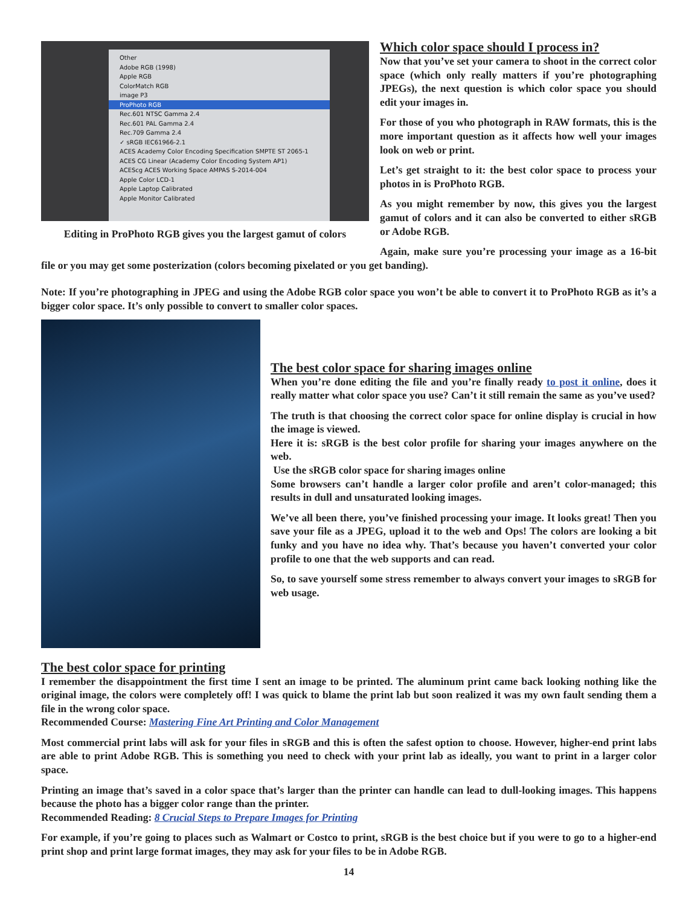Other
Adobe RGB (1998)
Apple RGB
ColorMatch RGB
image P3
ProPhoto RGB
Rec.601 NTSC Gamma 2.4
Rec.601 PAL Gamma 2.4
Rec.709 Gamma 2.4
✓ sRGB IEC61966-2.1
ACES Academy Color Encoding Specification SMPTE ST 2065-1
ACES CG Linear (Academy Color Encoding System AP1)
ACEScg ACES Working Space AMPAS S-2014-004
Apple Color LCD-1
Apple Laptop Calibrated
Apple Monitor Calibrated
Editing in ProPhoto RGB gives you the largest gamut of colors
Which color space should I process in?
Now that you’ve set your camera to shoot in the correct color space (which only really matters if you’re photographing JPEGs), the next question is which color space you should edit your images in.
For those of you who photograph in RAW formats, this is the more important question as it affects how well your images look on web or print.
Let’s get straight to it: the best color space to process your photos in is ProPhoto RGB.
As you might remember by now, this gives you the largest gamut of colors and it can also be converted to either sRGB or Adobe RGB.
Again, make sure you’re processing your image as a 16-bit file or you may get some posterization (colors becoming pixelated or you get banding).
Note: If you’re photographing in JPEG and using the Adobe RGB color space you won’t be able to convert it to ProPhoto RGB as it’s a bigger color space. It’s only possible to convert to smaller color spaces.
The best color space for sharing images online
When you’re done editing the file and you’re finally ready to post it online, does it really matter what color space you use? Can’t it still remain the same as you’ve used?
The truth is that choosing the correct color space for online display is crucial in how the image is viewed.
Here it is: sRGB is the best color profile for sharing your images anywhere on the web.
Use the sRGB color space for sharing images online
Some browsers can’t handle a larger color profile and aren’t color-managed; this results in dull and unsaturated looking images.
We’ve all been there, you’ve finished processing your image. It looks great! Then you save your file as a JPEG, upload it to the web and Ops! The colors are looking a bit funky and you have no idea why. That’s because you haven’t converted your color profile to one that the web supports and can read.
So, to save yourself some stress remember to always convert your images to sRGB for web usage.
The best color space for printing
I remember the disappointment the first time I sent an image to be printed. The aluminum print came back looking nothing like the original image, the colors were completely off! I was quick to blame the print lab but soon realized it was my own fault sending them a file in the wrong color space.
Recommended Course: Mastering Fine Art Printing and Color Management
Most commercial print labs will ask for your files in sRGB and this is often the safest option to choose. However, higher-end print labs are able to print Adobe RGB. This is something you need to check with your print lab as ideally, you want to print in a larger color space.
Printing an image that’s saved in a color space that’s larger than the printer can handle can lead to dull-looking images. This happens because the photo has a bigger color range than the printer.
Recommended Reading: 8 Crucial Steps to Prepare Images for Printing
For example, if you’re going to places such as Walmart or Costco to print, sRGB is the best choice but if you were to go to a higher-end print shop and print large format images, they may ask for your files to be in Adobe RGB.
14